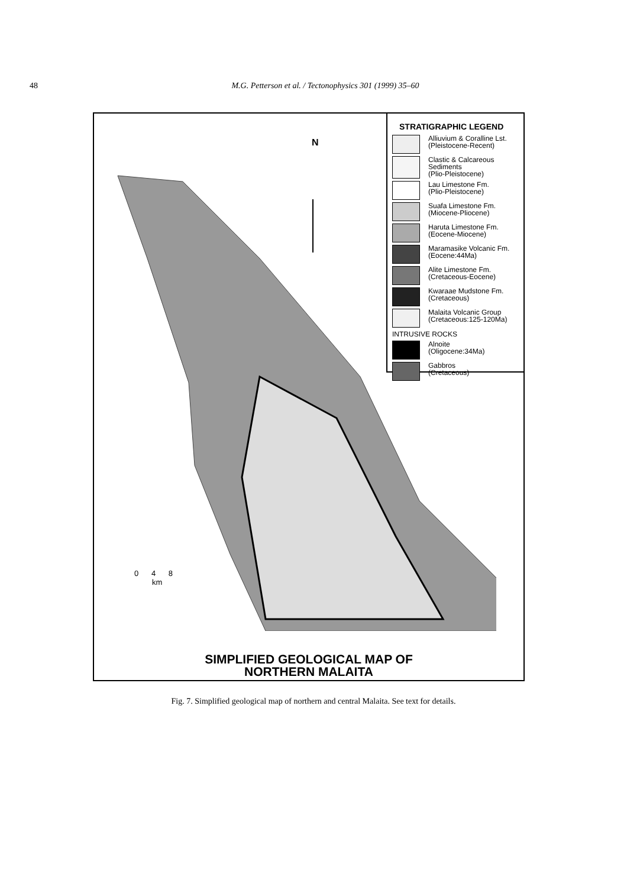48
M.G. Petterson et al. / Tectonophysics 301 (1999) 35–60
N
STRATIGRAPHIC LEGEND
Alliuvium & Coralline Lst.
(Pleistocene-Recent)
Clastic & Calcareous
Sediments
(Plio-Pleistocene)
Lau Limestone Fm.
(Plio-Pleistocene)
Suafa Limestone Fm.
(Miocene-Pliocene)
Haruta Limestone Fm.
(Eocene-Miocene)
Maramasike Volcanic Fm.
(Eocene:44Ma)
Alite Limestone Fm.
(Cretaceous-Eocene)
Kwaraae Mudstone Fm.
(Cretaceous)
Malaita Volcanic Group
(Cretaceous:125-120Ma)
INTRUSIVE ROCKS
Alnoite
(Oligocene:34Ma)
Gabbros
(Cretaceous)
0 4 8
km
SIMPLIFIED GEOLOGICAL MAP OF
NORTHERN MALAITA
Fig. 7. Simplified geological map of northern and central Malaita. See text for details.